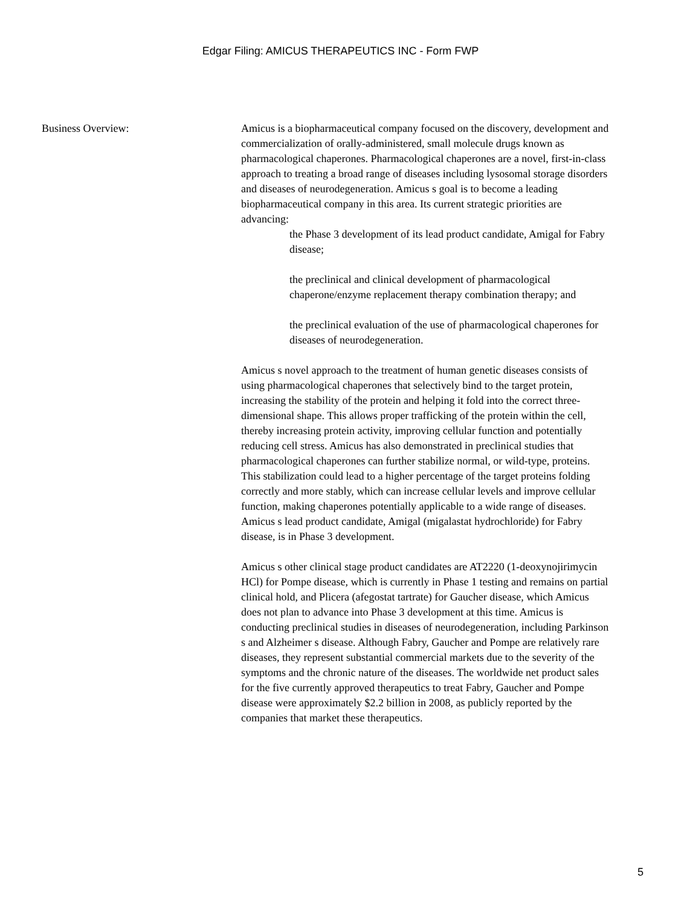Edgar Filing: AMICUS THERAPEUTICS INC - Form FWP
Business Overview: Amicus is a biopharmaceutical company focused on the discovery, development and commercialization of orally-administered, small molecule drugs known as pharmacological chaperones. Pharmacological chaperones are a novel, first-in-class approach to treating a broad range of diseases including lysosomal storage disorders and diseases of neurodegeneration. Amicus s goal is to become a leading biopharmaceutical company in this area. Its current strategic priorities are advancing:
the Phase 3 development of its lead product candidate, Amigal for Fabry disease;
the preclinical and clinical development of pharmacological chaperone/enzyme replacement therapy combination therapy; and
the preclinical evaluation of the use of pharmacological chaperones for diseases of neurodegeneration.
Amicus s novel approach to the treatment of human genetic diseases consists of using pharmacological chaperones that selectively bind to the target protein, increasing the stability of the protein and helping it fold into the correct three-dimensional shape. This allows proper trafficking of the protein within the cell, thereby increasing protein activity, improving cellular function and potentially reducing cell stress. Amicus has also demonstrated in preclinical studies that pharmacological chaperones can further stabilize normal, or wild-type, proteins. This stabilization could lead to a higher percentage of the target proteins folding correctly and more stably, which can increase cellular levels and improve cellular function, making chaperones potentially applicable to a wide range of diseases. Amicus s lead product candidate, Amigal (migalastat hydrochloride) for Fabry disease, is in Phase 3 development.
Amicus s other clinical stage product candidates are AT2220 (1-deoxynojirimycin HCl) for Pompe disease, which is currently in Phase 1 testing and remains on partial clinical hold, and Plicera (afegostat tartrate) for Gaucher disease, which Amicus does not plan to advance into Phase 3 development at this time. Amicus is conducting preclinical studies in diseases of neurodegeneration, including Parkinson s and Alzheimer s disease. Although Fabry, Gaucher and Pompe are relatively rare diseases, they represent substantial commercial markets due to the severity of the symptoms and the chronic nature of the diseases. The worldwide net product sales for the five currently approved therapeutics to treat Fabry, Gaucher and Pompe disease were approximately $2.2 billion in 2008, as publicly reported by the companies that market these therapeutics.
5